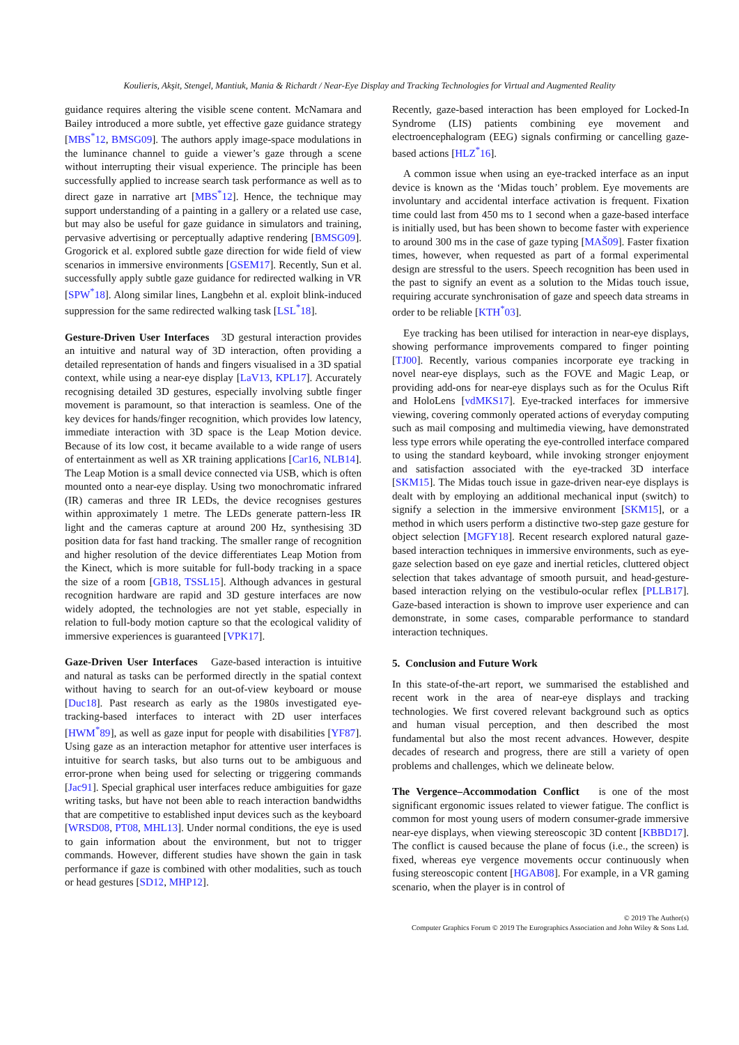Koulieris, Akşit, Stengel, Mantiuk, Mania & Richardt / Near-Eye Display and Tracking Technologies for Virtual and Augmented Reality
guidance requires altering the visible scene content. McNamara and Bailey introduced a more subtle, yet effective gaze guidance strategy [MBS<sup>*</sup>12, BMSG09]. The authors apply image-space modulations in the luminance channel to guide a viewer’s gaze through a scene without interrupting their visual experience. The principle has been successfully applied to increase search task performance as well as to direct gaze in narrative art [MBS<sup>*</sup>12]. Hence, the technique may support understanding of a painting in a gallery or a related use case, but may also be useful for gaze guidance in simulators and training, pervasive advertising or perceptually adaptive rendering [BMSG09]. Grogorick et al. explored subtle gaze direction for wide field of view scenarios in immersive environments [GSEM17]. Recently, Sun et al. successfully apply subtle gaze guidance for redirected walking in VR [SPW<sup>*</sup>18]. Along similar lines, Langbehn et al. exploit blink-induced suppression for the same redirected walking task [LSL<sup>*</sup>18].
Gesture-Driven User Interfaces 3D gestural interaction provides an intuitive and natural way of 3D interaction, often providing a detailed representation of hands and fingers visualised in a 3D spatial context, while using a near-eye display [LaV13, KPL17]. Accurately recognising detailed 3D gestures, especially involving subtle finger movement is paramount, so that interaction is seamless. One of the key devices for hands/finger recognition, which provides low latency, immediate interaction with 3D space is the Leap Motion device. Because of its low cost, it became available to a wide range of users of entertainment as well as XR training applications [Car16, NLB14]. The Leap Motion is a small device connected via USB, which is often mounted onto a near-eye display. Using two monochromatic infrared (IR) cameras and three IR LEDs, the device recognises gestures within approximately 1 metre. The LEDs generate pattern-less IR light and the cameras capture at around 200 Hz, synthesising 3D position data for fast hand tracking. The smaller range of recognition and higher resolution of the device differentiates Leap Motion from the Kinect, which is more suitable for full-body tracking in a space the size of a room [GB18, TSSL15]. Although advances in gestural recognition hardware are rapid and 3D gesture interfaces are now widely adopted, the technologies are not yet stable, especially in relation to full-body motion capture so that the ecological validity of immersive experiences is guaranteed [VPK17].
Gaze-Driven User Interfaces Gaze-based interaction is intuitive and natural as tasks can be performed directly in the spatial context without having to search for an out-of-view keyboard or mouse [Duc18]. Past research as early as the 1980s investigated eye-tracking-based interfaces to interact with 2D user interfaces [HWM<sup>*</sup>89], as well as gaze input for people with disabilities [YF87]. Using gaze as an interaction metaphor for attentive user interfaces is intuitive for search tasks, but also turns out to be ambiguous and error-prone when being used for selecting or triggering commands [Jac91]. Special graphical user interfaces reduce ambiguities for gaze writing tasks, but have not been able to reach interaction bandwidths that are competitive to established input devices such as the keyboard [WRSD08, PT08, MHL13]. Under normal conditions, the eye is used to gain information about the environment, but not to trigger commands. However, different studies have shown the gain in task performance if gaze is combined with other modalities, such as touch or head gestures [SD12, MHP12].
Recently, gaze-based interaction has been employed for Locked-In Syndrome (LIS) patients combining eye movement and electroencephalogram (EEG) signals confirming or cancelling gaze-based actions [HLZ<sup>*</sup>16].
A common issue when using an eye-tracked interface as an input device is known as the ‘Midas touch’ problem. Eye movements are involuntary and accidental interface activation is frequent. Fixation time could last from 450 ms to 1 second when a gaze-based interface is initially used, but has been shown to become faster with experience to around 300 ms in the case of gaze typing [MAŠ09]. Faster fixation times, however, when requested as part of a formal experimental design are stressful to the users. Speech recognition has been used in the past to signify an event as a solution to the Midas touch issue, requiring accurate synchronisation of gaze and speech data streams in order to be reliable [KTH<sup>*</sup>03].
Eye tracking has been utilised for interaction in near-eye displays, showing performance improvements compared to finger pointing [TJ00]. Recently, various companies incorporate eye tracking in novel near-eye displays, such as the FOVE and Magic Leap, or providing add-ons for near-eye displays such as for the Oculus Rift and HoloLens [vdMKS17]. Eye-tracked interfaces for immersive viewing, covering commonly operated actions of everyday computing such as mail composing and multimedia viewing, have demonstrated less type errors while operating the eye-controlled interface compared to using the standard keyboard, while invoking stronger enjoyment and satisfaction associated with the eye-tracked 3D interface [SKM15]. The Midas touch issue in gaze-driven near-eye displays is dealt with by employing an additional mechanical input (switch) to signify a selection in the immersive environment [SKM15], or a method in which users perform a distinctive two-step gaze gesture for object selection [MGFY18]. Recent research explored natural gaze-based interaction techniques in immersive environments, such as eye-gaze selection based on eye gaze and inertial reticles, cluttered object selection that takes advantage of smooth pursuit, and head-gesture-based interaction relying on the vestibulo-ocular reflex [PLLB17]. Gaze-based interaction is shown to improve user experience and can demonstrate, in some cases, comparable performance to standard interaction techniques.
5. Conclusion and Future Work
In this state-of-the-art report, we summarised the established and recent work in the area of near-eye displays and tracking technologies. We first covered relevant background such as optics and human visual perception, and then described the most fundamental but also the most recent advances. However, despite decades of research and progress, there are still a variety of open problems and challenges, which we delineate below.
The Vergence–Accommodation Conflict is one of the most significant ergonomic issues related to viewer fatigue. The conflict is common for most young users of modern consumer-grade immersive near-eye displays, when viewing stereoscopic 3D content [KBBD17]. The conflict is caused because the plane of focus (i.e., the screen) is fixed, whereas eye vergence movements occur continuously when fusing stereoscopic content [HGAB08]. For example, in a VR gaming scenario, when the player is in control of
© 2019 The Author(s)
Computer Graphics Forum © 2019 The Eurographics Association and John Wiley & Sons Ltd.